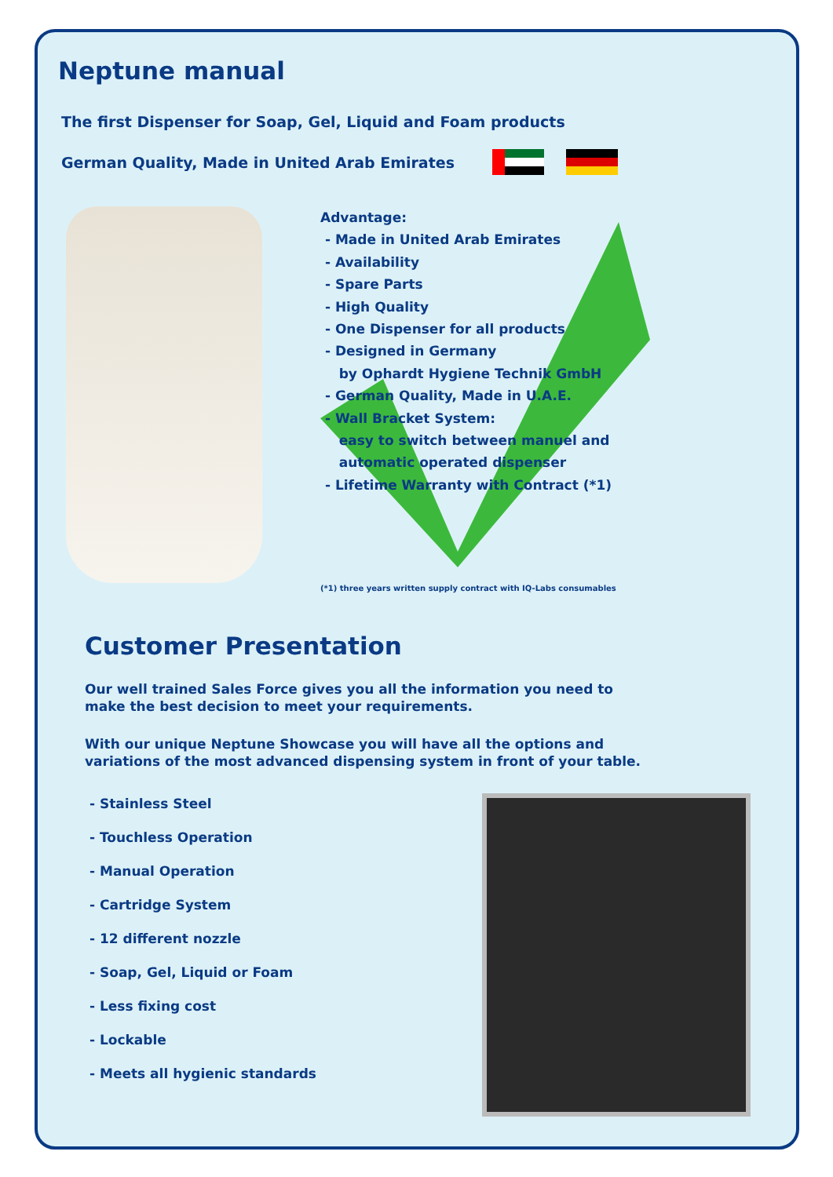Neptune manual
The first Dispenser for Soap, Gel, Liquid and Foam products
German Quality, Made in United Arab Emirates
Advantage:
- Made in United Arab Emirates
- Availability
- Spare Parts
- High Quality
- One Dispenser for all products
- Designed in Germany
by Ophardt Hygiene Technik GmbH
- German Quality, Made in U.A.E.
- Wall Bracket System:
easy to switch between manuel and
automatic operated dispenser
- Lifetime Warranty with Contract (*1)
(*1) three years written supply contract with IQ-Labs consumables
Customer Presentation
Our well trained Sales Force gives you all the information you need to make the best decision to meet your requirements.
With our unique Neptune Showcase you will have all the options and variations of the most advanced dispensing system in front of your table.
- Stainless Steel
- Touchless Operation
- Manual Operation
- Cartridge System
- 12 different nozzle
- Soap, Gel, Liquid or Foam
- Less fixing cost
- Lockable
- Meets all hygienic standards